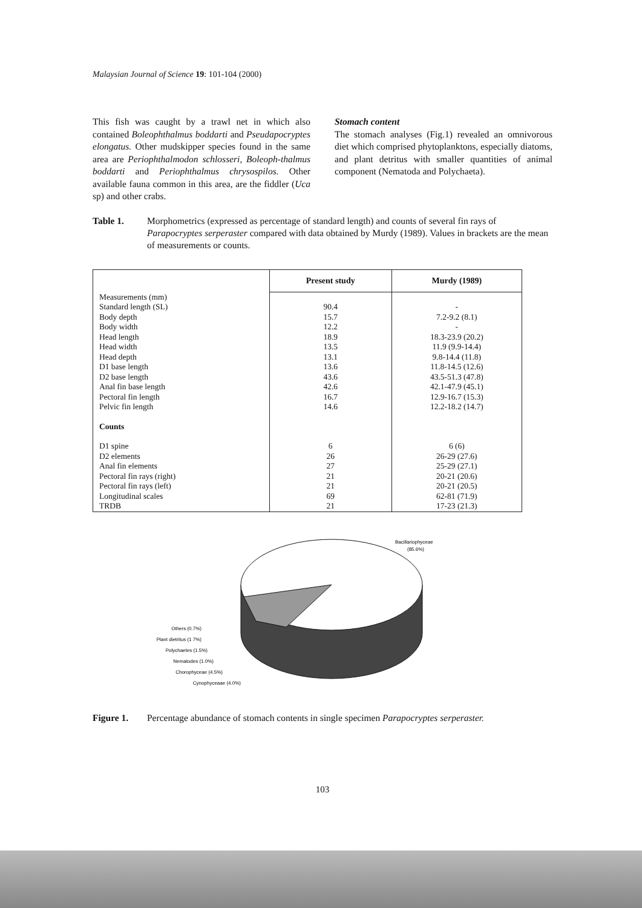Malaysian Journal of Science 19: 101-104 (2000)
This fish was caught by a trawl net in which also contained Boleophthalmus boddarti and Pseudapocryptes elongatus. Other mudskipper species found in the same area are Periophthalmodon schlosseri, Boleoph-thalmus boddarti and Periophthalmus chrysospilos. Other available fauna common in this area, are the fiddler (Uca sp) and other crabs.
Stomach content
The stomach analyses (Fig.1) revealed an omnivorous diet which comprised phytoplanktons, especially diatoms, and plant detritus with smaller quantities of animal component (Nematoda and Polychaeta).
Table 1. Morphometrics (expressed as percentage of standard length) and counts of several fin rays of Parapocryptes serperaster compared with data obtained by Murdy (1989). Values in brackets are the mean of measurements or counts.
| | Present study | Murdy (1989) |
| --- | --- | --- |
| Measurements (mm) | | |
| Standard length (SL) | 90.4 | - |
| Body depth | 15.7 | 7.2-9.2 (8.1) |
| Body width | 12.2 | - |
| Head length | 18.9 | 18.3-23.9 (20.2) |
| Head width | 13.5 | 11.9 (9.9-14.4) |
| Head depth | 13.1 | 9.8-14.4 (11.8) |
| D1 base length | 13.6 | 11.8-14.5 (12.6) |
| D2 base length | 43.6 | 43.5-51.3 (47.8) |
| Anal fin base length | 42.6 | 42.1-47.9 (45.1) |
| Pectoral fin length | 16.7 | 12.9-16.7 (15.3) |
| Pelvic fin length | 14.6 | 12.2-18.2 (14.7) |
| Counts | | |
| D1 spine | 6 | 6 (6) |
| D2 elements | 26 | 26-29 (27.6) |
| Anal fin elements | 27 | 25-29 (27.1) |
| Pectoral fin rays (right) | 21 | 20-21 (20.6) |
| Pectoral fin rays (left) | 21 | 20-21 (20.5) |
| Longitudinal scales | 69 | 62-81 (71.9) |
| TRDB | 21 | 17-23 (21.3) |
Bacillariophyceae
(85.6%)
Others (0.7%)
Plant dietritus (1 7%)
Polychaetes (1.5%)
Nematodes (1.0%)
Chorophyceae (4.5%)
Cynophyceaae (4.0%)
Figure 1. Percentage abundance of stomach contents in single specimen Parapocryptes serperaster.
103